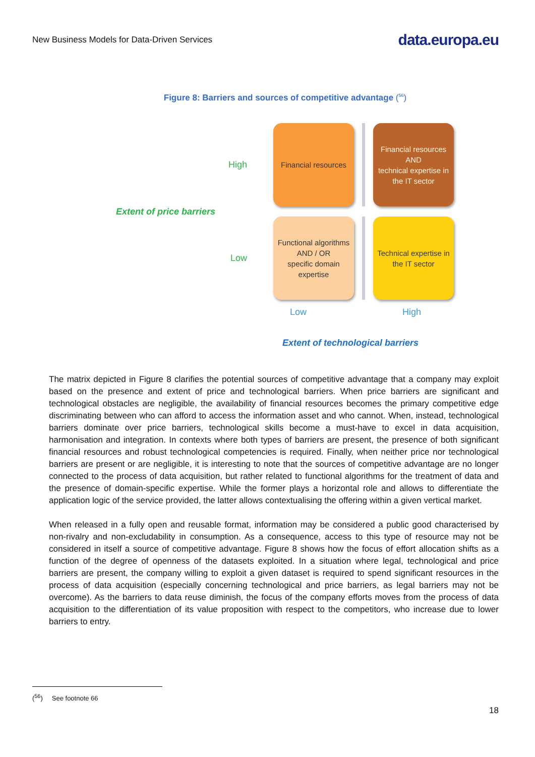New Business Models for Data-Driven Services data.europa.eu
Figure 8: Barriers and sources of competitive advantage (<sup>56</sup>)
High
Financial resources
Financial resources
AND
technical expertise in the IT sector
Extent of price barriers
Low
Functional algorithms
AND / OR
specific domain expertise
Technical expertise in the IT sector
Low High
Extent of technological barriers
The matrix depicted in Figure 8 clarifies the potential sources of competitive advantage that a company may exploit based on the presence and extent of price and technological barriers. When price barriers are significant and technological obstacles are negligible, the availability of financial resources becomes the primary competitive edge discriminating between who can afford to access the information asset and who cannot. When, instead, technological barriers dominate over price barriers, technological skills become a must-have to excel in data acquisition, harmonisation and integration. In contexts where both types of barriers are present, the presence of both significant financial resources and robust technological competencies is required. Finally, when neither price nor technological barriers are present or are negligible, it is interesting to note that the sources of competitive advantage are no longer connected to the process of data acquisition, but rather related to functional algorithms for the treatment of data and the presence of domain-specific expertise. While the former plays a horizontal role and allows to differentiate the application logic of the service provided, the latter allows contextualising the offering within a given vertical market.
When released in a fully open and reusable format, information may be considered a public good characterised by non-rivalry and non-excludability in consumption. As a consequence, access to this type of resource may not be considered in itself a source of competitive advantage. Figure 8 shows how the focus of effort allocation shifts as a function of the degree of openness of the datasets exploited. In a situation where legal, technological and price barriers are present, the company willing to exploit a given dataset is required to spend significant resources in the process of data acquisition (especially concerning technological and price barriers, as legal barriers may not be overcome). As the barriers to data reuse diminish, the focus of the company efforts moves from the process of data acquisition to the differentiation of its value proposition with respect to the competitors, who increase due to lower barriers to entry.
(<sup>56</sup>) See footnote 66
18